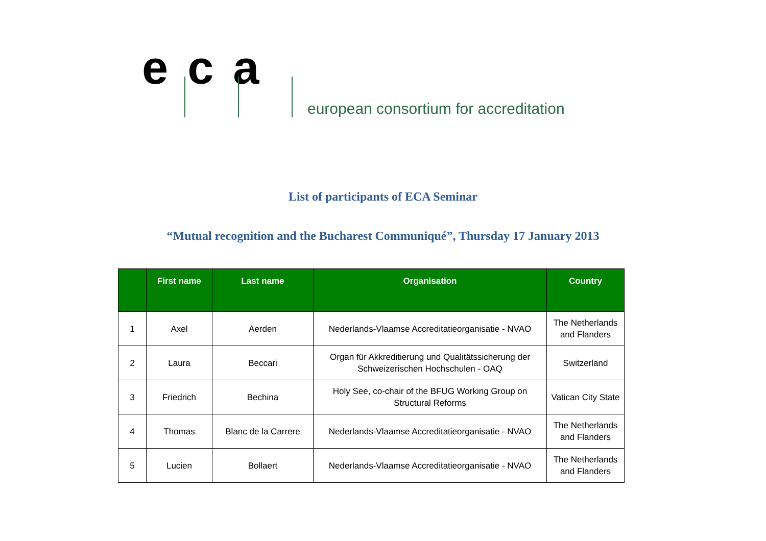e c a
european consortium for accreditation
List of participants of ECA Seminar
“Mutual recognition and the Bucharest Communiqué”, Thursday 17 January 2013
| | First name | Last name | Organisation | Country |
| --- | --- | --- | --- | --- |
| 1 | Axel | Aerden | Nederlands-Vlaamse Accreditatieorganisatie - NVAO | The Netherlands and Flanders |
| 2 | Laura | Beccari | Organ für Akkreditierung und Qualitätssicherung der Schweizerischen Hochschulen - OAQ | Switzerland |
| 3 | Friedrich | Bechina | Holy See, co-chair of the BFUG Working Group on Structural Reforms | Vatican City State |
| 4 | Thomas | Blanc de la Carrere | Nederlands-Vlaamse Accreditatieorganisatie - NVAO | The Netherlands and Flanders |
| 5 | Lucien | Bollaert | Nederlands-Vlaamse Accreditatieorganisatie - NVAO | The Netherlands and Flanders |